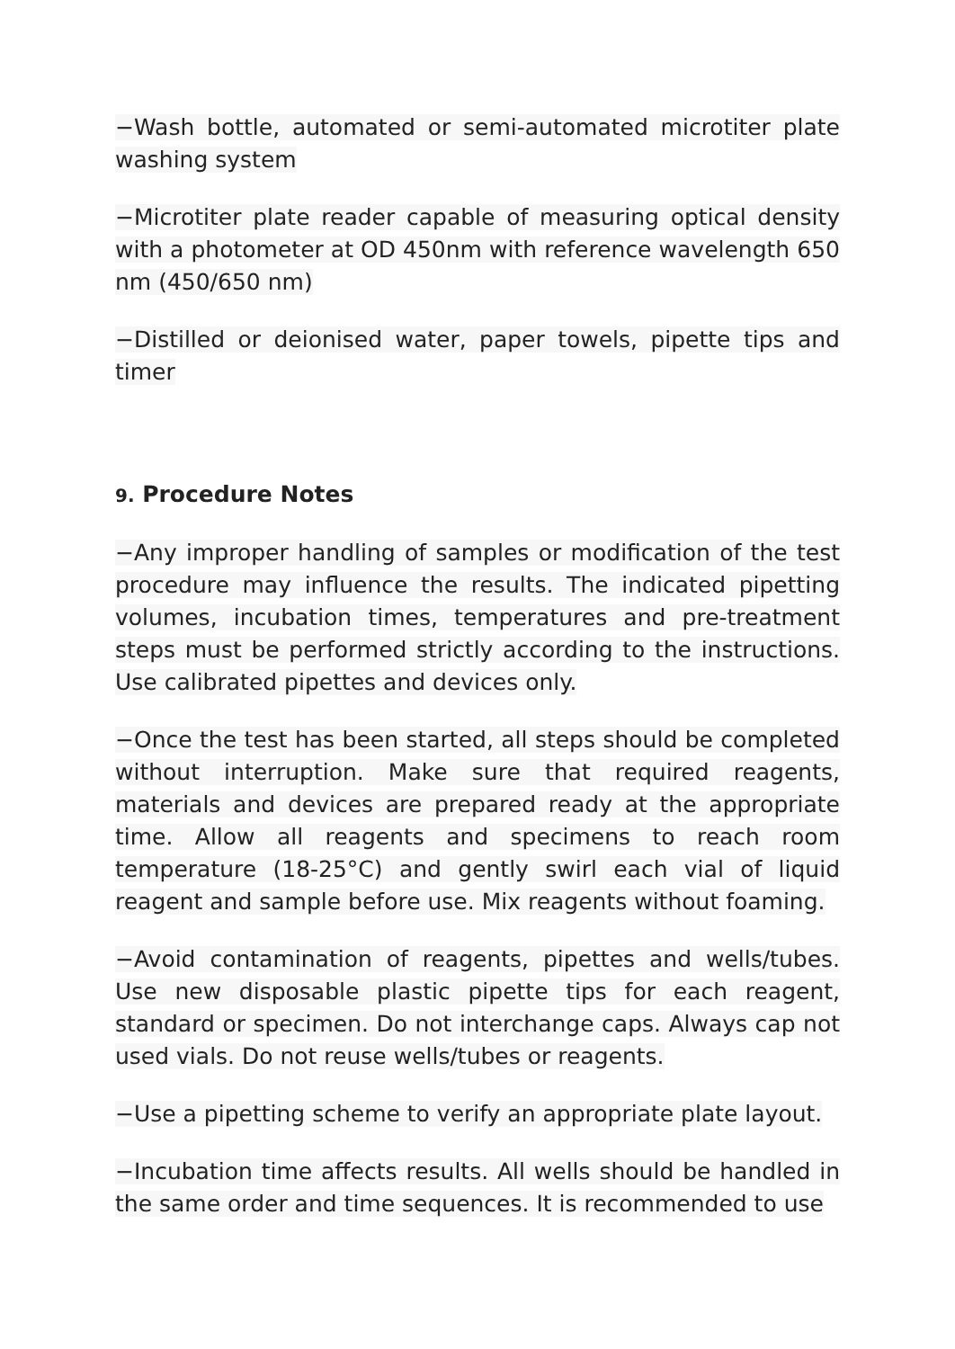−Wash bottle, automated or semi-automated microtiter plate washing system
−Microtiter plate reader capable of measuring optical density with a photometer at OD 450nm with reference wavelength 650 nm (450/650 nm)
−Distilled or deionised water, paper towels, pipette tips and timer
9. Procedure Notes
−Any improper handling of samples or modification of the test procedure may influence the results. The indicated pipetting volumes, incubation times, temperatures and pre-treatment steps must be performed strictly according to the instructions. Use calibrated pipettes and devices only.
−Once the test has been started, all steps should be completed without interruption. Make sure that required reagents, materials and devices are prepared ready at the appropriate time. Allow all reagents and specimens to reach room temperature (18-25°C) and gently swirl each vial of liquid reagent and sample before use. Mix reagents without foaming.
−Avoid contamination of reagents, pipettes and wells/tubes. Use new disposable plastic pipette tips for each reagent, standard or specimen. Do not interchange caps. Always cap not used vials. Do not reuse wells/tubes or reagents.
−Use a pipetting scheme to verify an appropriate plate layout.
−Incubation time affects results. All wells should be handled in the same order and time sequences. It is recommended to use